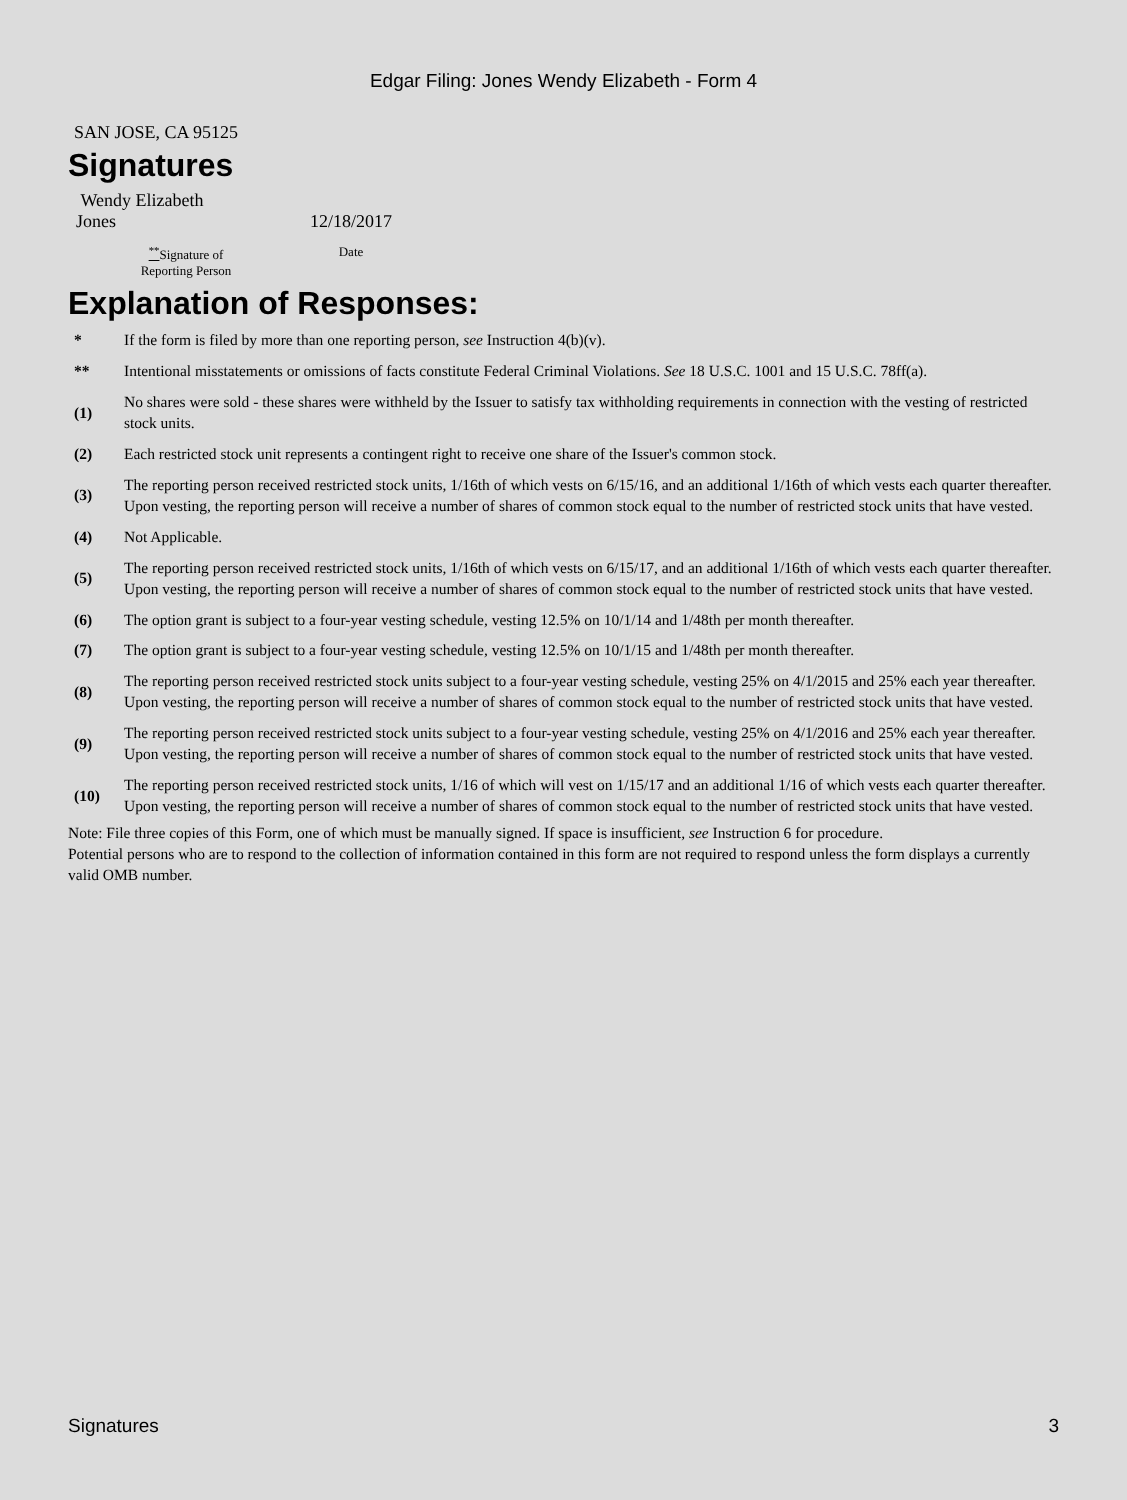Edgar Filing: Jones Wendy Elizabeth - Form 4
SAN JOSE, CA 95125
Signatures
| Wendy Elizabeth Jones | 12/18/2017 |
| <sup>**</sup> Signature of Reporting Person | Date |
Explanation of Responses:
| * | If the form is filed by more than one reporting person, see Instruction 4(b)(v). |
| ** | Intentional misstatements or omissions of facts constitute Federal Criminal Violations. See 18 U.S.C. 1001 and 15 U.S.C. 78ff(a). |
| (1) | No shares were sold - these shares were withheld by the Issuer to satisfy tax withholding requirements in connection with the vesting of restricted stock units. |
| (2) | Each restricted stock unit represents a contingent right to receive one share of the Issuer's common stock. |
| (3) | The reporting person received restricted stock units, 1/16th of which vests on 6/15/16, and an additional 1/16th of which vests each quarter thereafter. Upon vesting, the reporting person will receive a number of shares of common stock equal to the number of restricted stock units that have vested. |
| (4) | Not Applicable. |
| (5) | The reporting person received restricted stock units, 1/16th of which vests on 6/15/17, and an additional 1/16th of which vests each quarter thereafter. Upon vesting, the reporting person will receive a number of shares of common stock equal to the number of restricted stock units that have vested. |
| (6) | The option grant is subject to a four-year vesting schedule, vesting 12.5% on 10/1/14 and 1/48th per month thereafter. |
| (7) | The option grant is subject to a four-year vesting schedule, vesting 12.5% on 10/1/15 and 1/48th per month thereafter. |
| (8) | The reporting person received restricted stock units subject to a four-year vesting schedule, vesting 25% on 4/1/2015 and 25% each year thereafter. Upon vesting, the reporting person will receive a number of shares of common stock equal to the number of restricted stock units that have vested. |
| (9) | The reporting person received restricted stock units subject to a four-year vesting schedule, vesting 25% on 4/1/2016 and 25% each year thereafter. Upon vesting, the reporting person will receive a number of shares of common stock equal to the number of restricted stock units that have vested. |
| (10) | The reporting person received restricted stock units, 1/16 of which will vest on 1/15/17 and an additional 1/16 of which vests each quarter thereafter. Upon vesting, the reporting person will receive a number of shares of common stock equal to the number of restricted stock units that have vested. |
Note: File three copies of this Form, one of which must be manually signed. If space is insufficient, see Instruction 6 for procedure.
Potential persons who are to respond to the collection of information contained in this form are not required to respond unless the form displays a currently valid OMB number.
Signatures 3